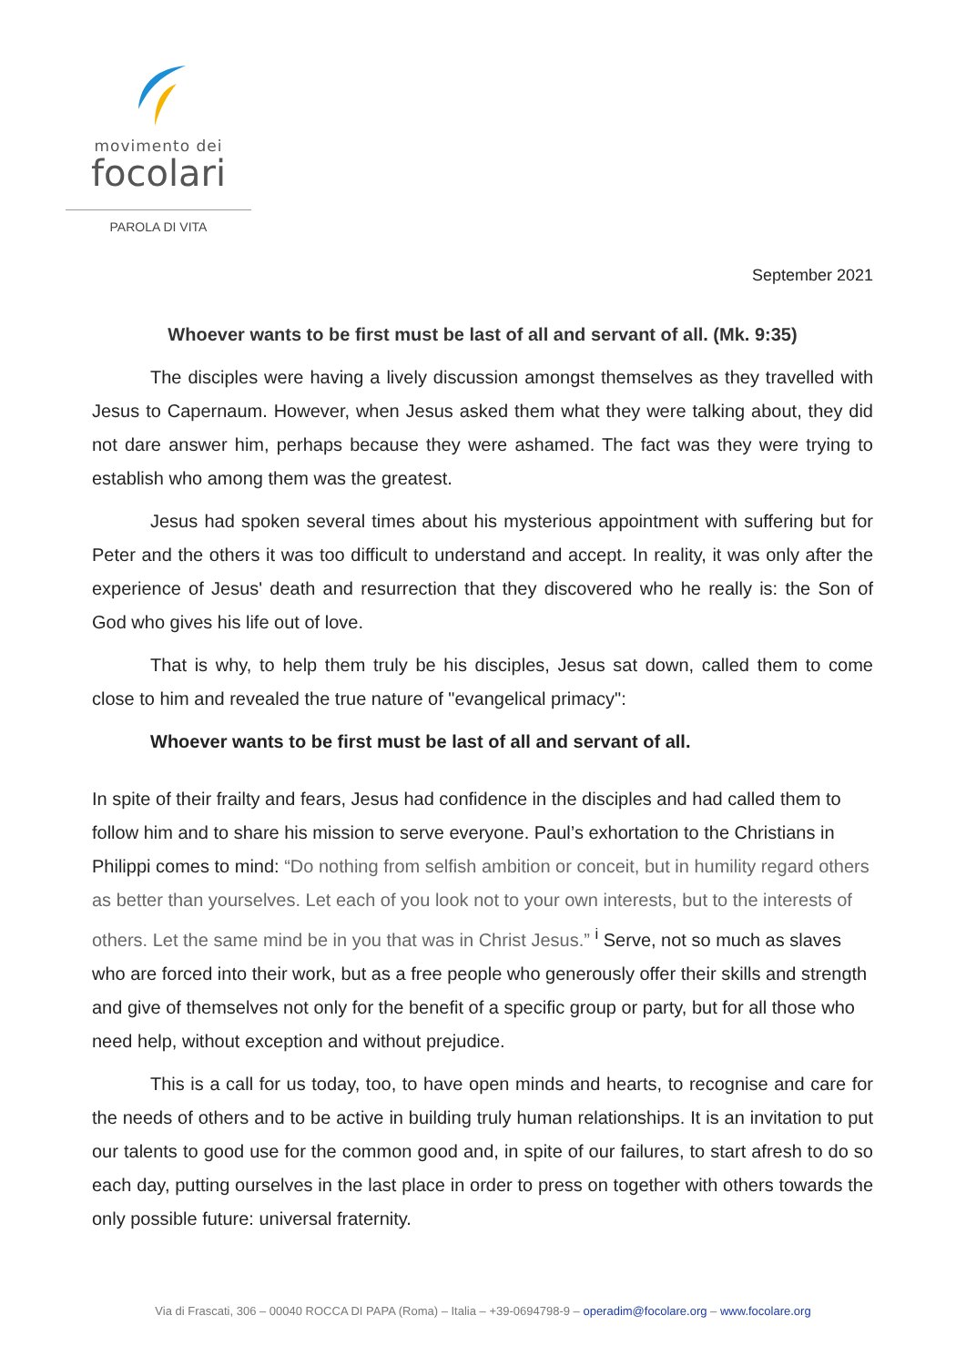movimento dei
focolari
PAROLA DI VITA
September 2021
Whoever wants to be first must be last of all and servant of all. (Mk. 9:35)
The disciples were having a lively discussion amongst themselves as they travelled with Jesus to Capernaum. However, when Jesus asked them what they were talking about, they did not dare answer him, perhaps because they were ashamed. The fact was they were trying to establish who among them was the greatest.
Jesus had spoken several times about his mysterious appointment with suffering but for Peter and the others it was too difficult to understand and accept. In reality, it was only after the experience of Jesus' death and resurrection that they discovered who he really is: the Son of God who gives his life out of love.
That is why, to help them truly be his disciples, Jesus sat down, called them to come close to him and revealed the true nature of "evangelical primacy":
Whoever wants to be first must be last of all and servant of all.
In spite of their frailty and fears, Jesus had confidence in the disciples and had called them to follow him and to share his mission to serve everyone. Paul’s exhortation to the Christians in Philippi comes to mind: “Do nothing from selfish ambition or conceit, but in humility regard others as better than yourselves. Let each of you look not to your own interests, but to the interests of others. Let the same mind be in you that was in Christ Jesus.” <sup>i</sup> Serve, not so much as slaves who are forced into their work, but as a free people who generously offer their skills and strength and give of themselves not only for the benefit of a specific group or party, but for all those who need help, without exception and without prejudice.
This is a call for us today, too, to have open minds and hearts, to recognise and care for the needs of others and to be active in building truly human relationships. It is an invitation to put our talents to good use for the common good and, in spite of our failures, to start afresh to do so each day, putting ourselves in the last place in order to press on together with others towards the only possible future: universal fraternity.
Via di Frascati, 306 – 00040 ROCCA DI PAPA (Roma) – Italia – +39-0694798-9 – operadim@focolare.org – www.focolare.org